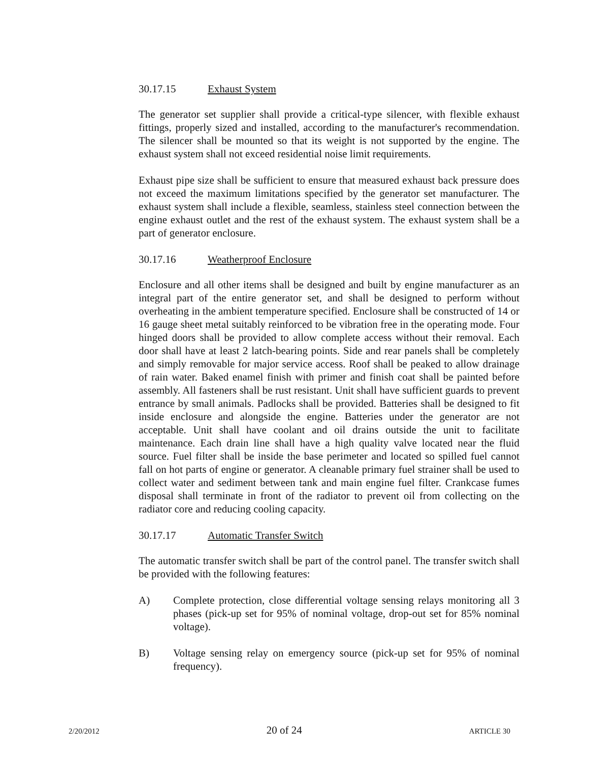30.17.15 Exhaust System
The generator set supplier shall provide a critical-type silencer, with flexible exhaust fittings, properly sized and installed, according to the manufacturer's recommendation. The silencer shall be mounted so that its weight is not supported by the engine. The exhaust system shall not exceed residential noise limit requirements.
Exhaust pipe size shall be sufficient to ensure that measured exhaust back pressure does not exceed the maximum limitations specified by the generator set manufacturer. The exhaust system shall include a flexible, seamless, stainless steel connection between the engine exhaust outlet and the rest of the exhaust system. The exhaust system shall be a part of generator enclosure.
30.17.16 Weatherproof Enclosure
Enclosure and all other items shall be designed and built by engine manufacturer as an integral part of the entire generator set, and shall be designed to perform without overheating in the ambient temperature specified. Enclosure shall be constructed of 14 or 16 gauge sheet metal suitably reinforced to be vibration free in the operating mode. Four hinged doors shall be provided to allow complete access without their removal. Each door shall have at least 2 latch-bearing points. Side and rear panels shall be completely and simply removable for major service access. Roof shall be peaked to allow drainage of rain water. Baked enamel finish with primer and finish coat shall be painted before assembly. All fasteners shall be rust resistant. Unit shall have sufficient guards to prevent entrance by small animals. Padlocks shall be provided. Batteries shall be designed to fit inside enclosure and alongside the engine. Batteries under the generator are not acceptable. Unit shall have coolant and oil drains outside the unit to facilitate maintenance. Each drain line shall have a high quality valve located near the fluid source. Fuel filter shall be inside the base perimeter and located so spilled fuel cannot fall on hot parts of engine or generator. A cleanable primary fuel strainer shall be used to collect water and sediment between tank and main engine fuel filter. Crankcase fumes disposal shall terminate in front of the radiator to prevent oil from collecting on the radiator core and reducing cooling capacity.
30.17.17 Automatic Transfer Switch
The automatic transfer switch shall be part of the control panel. The transfer switch shall be provided with the following features:
A) Complete protection, close differential voltage sensing relays monitoring all 3 phases (pick-up set for 95% of nominal voltage, drop-out set for 85% nominal voltage).
B) Voltage sensing relay on emergency source (pick-up set for 95% of nominal frequency).
2/20/2012 20 of 24 ARTICLE 30